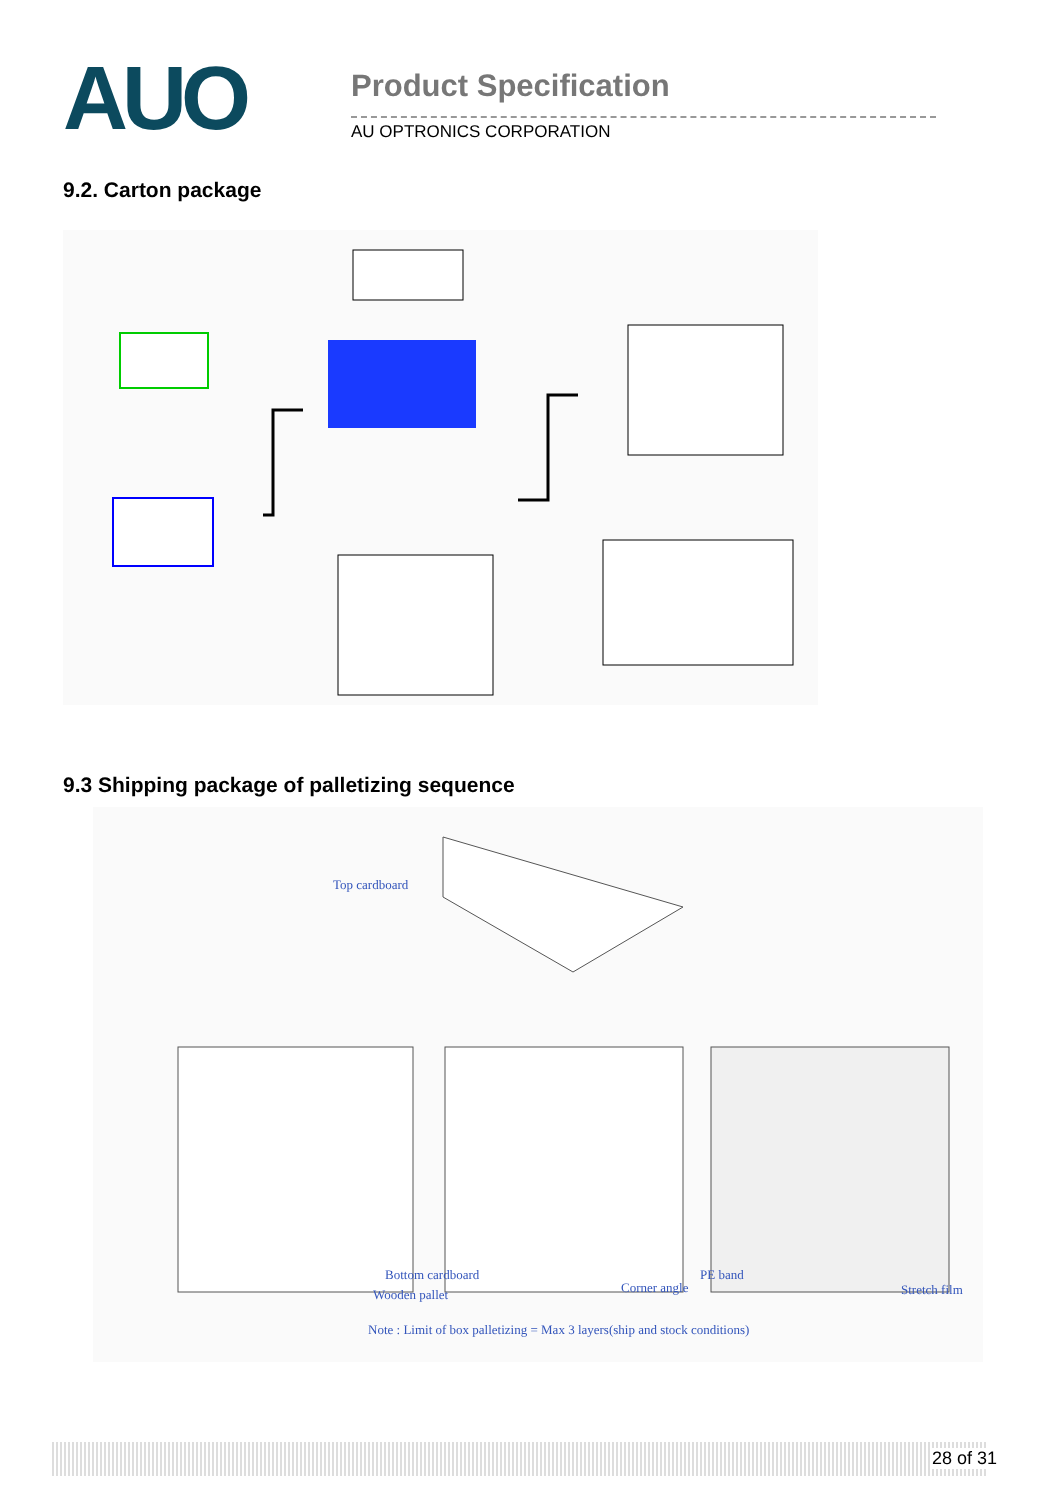AUO
Product Specification
AU OPTRONICS CORPORATION
9.2. Carton package
9.3 Shipping package of palletizing sequence
Top cardboard
Bottom cardboard
Wooden pallet Corner angle
PE band
Stretch film
Note : Limit of box palletizing = Max 3 layers(ship and stock conditions)
28 of 31